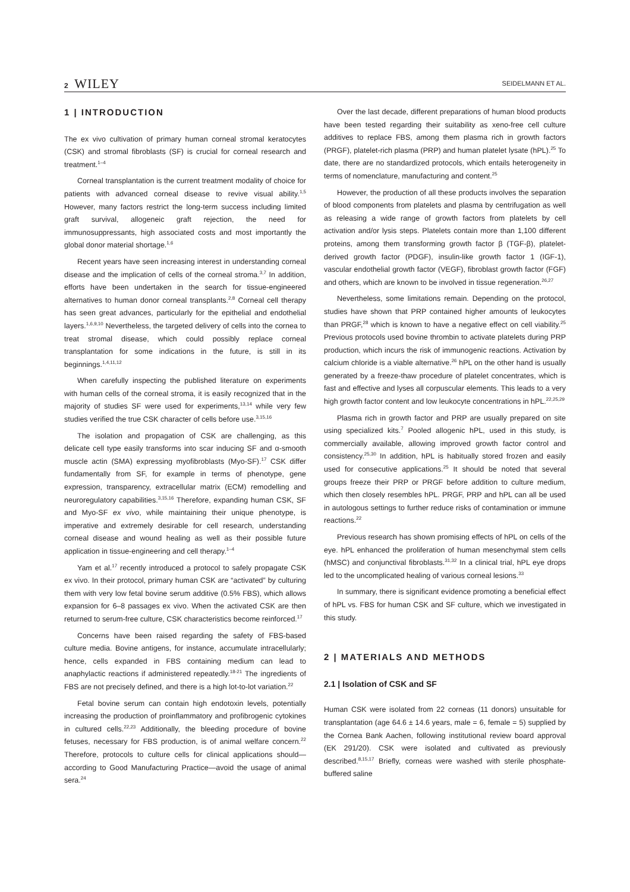2 WILEY
SEIDELMANN ET AL.
1 | INTRODUCTION
The ex vivo cultivation of primary human corneal stromal keratocytes (CSK) and stromal fibroblasts (SF) is crucial for corneal research and treatment.<sup>1–4</sup>
Corneal transplantation is the current treatment modality of choice for patients with advanced corneal disease to revive visual ability.<sup>1,5</sup> However, many factors restrict the long-term success including limited graft survival, allogeneic graft rejection, the need for immunosuppressants, high associated costs and most importantly the global donor material shortage.<sup>1,6</sup>
Recent years have seen increasing interest in understanding corneal disease and the implication of cells of the corneal stroma.<sup>3,7</sup> In addition, efforts have been undertaken in the search for tissue-engineered alternatives to human donor corneal transplants.<sup>2,8</sup> Corneal cell therapy has seen great advances, particularly for the epithelial and endothelial layers.<sup>1,6,9,10</sup> Nevertheless, the targeted delivery of cells into the cornea to treat stromal disease, which could possibly replace corneal transplantation for some indications in the future, is still in its beginnings.<sup>1,4,11,12</sup>
When carefully inspecting the published literature on experiments with human cells of the corneal stroma, it is easily recognized that in the majority of studies SF were used for experiments,<sup>13,14</sup> while very few studies verified the true CSK character of cells before use.<sup>3,15,16</sup>
The isolation and propagation of CSK are challenging, as this delicate cell type easily transforms into scar inducing SF and α-smooth muscle actin (SMA) expressing myofibroblasts (Myo-SF).<sup>17</sup> CSK differ fundamentally from SF, for example in terms of phenotype, gene expression, transparency, extracellular matrix (ECM) remodelling and neuroregulatory capabilities.<sup>3,15,16</sup> Therefore, expanding human CSK, SF and Myo-SF ex vivo, while maintaining their unique phenotype, is imperative and extremely desirable for cell research, understanding corneal disease and wound healing as well as their possible future application in tissue-engineering and cell therapy.<sup>1–4</sup>
Yam et al.<sup>17</sup> recently introduced a protocol to safely propagate CSK ex vivo. In their protocol, primary human CSK are “activated” by culturing them with very low fetal bovine serum additive (0.5% FBS), which allows expansion for 6–8 passages ex vivo. When the activated CSK are then returned to serum-free culture, CSK characteristics become reinforced.<sup>17</sup>
Concerns have been raised regarding the safety of FBS-based culture media. Bovine antigens, for instance, accumulate intracellularly; hence, cells expanded in FBS containing medium can lead to anaphylactic reactions if administered repeatedly.<sup>18-21</sup> The ingredients of FBS are not precisely defined, and there is a high lot-to-lot variation.<sup>22</sup>
Fetal bovine serum can contain high endotoxin levels, potentially increasing the production of proinflammatory and profibrogenic cytokines in cultured cells.<sup>22,23</sup> Additionally, the bleeding procedure of bovine fetuses, necessary for FBS production, is of animal welfare concern.<sup>22</sup> Therefore, protocols to culture cells for clinical applications should—according to Good Manufacturing Practice—avoid the usage of animal sera.<sup>24</sup>
Over the last decade, different preparations of human blood products have been tested regarding their suitability as xeno-free cell culture additives to replace FBS, among them plasma rich in growth factors (PRGF), platelet-rich plasma (PRP) and human platelet lysate (hPL).<sup>25</sup> To date, there are no standardized protocols, which entails heterogeneity in terms of nomenclature, manufacturing and content.<sup>25</sup>
However, the production of all these products involves the separation of blood components from platelets and plasma by centrifugation as well as releasing a wide range of growth factors from platelets by cell activation and/or lysis steps. Platelets contain more than 1,100 different proteins, among them transforming growth factor β (TGF-β), platelet-derived growth factor (PDGF), insulin-like growth factor 1 (IGF-1), vascular endothelial growth factor (VEGF), fibroblast growth factor (FGF) and others, which are known to be involved in tissue regeneration.<sup>26,27</sup>
Nevertheless, some limitations remain. Depending on the protocol, studies have shown that PRP contained higher amounts of leukocytes than PRGF,<sup>28</sup> which is known to have a negative effect on cell viability.<sup>25</sup> Previous protocols used bovine thrombin to activate platelets during PRP production, which incurs the risk of immunogenic reactions. Activation by calcium chloride is a viable alternative.<sup>26</sup> hPL on the other hand is usually generated by a freeze-thaw procedure of platelet concentrates, which is fast and effective and lyses all corpuscular elements. This leads to a very high growth factor content and low leukocyte concentrations in hPL.<sup>22,25,29</sup>
Plasma rich in growth factor and PRP are usually prepared on site using specialized kits.<sup>7</sup> Pooled allogenic hPL, used in this study, is commercially available, allowing improved growth factor control and consistency.<sup>25,30</sup> In addition, hPL is habitually stored frozen and easily used for consecutive applications.<sup>25</sup> It should be noted that several groups freeze their PRP or PRGF before addition to culture medium, which then closely resembles hPL. PRGF, PRP and hPL can all be used in autologous settings to further reduce risks of contamination or immune reactions.<sup>22</sup>
Previous research has shown promising effects of hPL on cells of the eye. hPL enhanced the proliferation of human mesenchymal stem cells (hMSC) and conjunctival fibroblasts.<sup>31,32</sup> In a clinical trial, hPL eye drops led to the uncomplicated healing of various corneal lesions.<sup>33</sup>
In summary, there is significant evidence promoting a beneficial effect of hPL vs. FBS for human CSK and SF culture, which we investigated in this study.
2 | MATERIALS AND METHODS
2.1 | Isolation of CSK and SF
Human CSK were isolated from 22 corneas (11 donors) unsuitable for transplantation (age 64.6 ± 14.6 years, male = 6, female = 5) supplied by the Cornea Bank Aachen, following institutional review board approval (EK 291/20). CSK were isolated and cultivated as previously described.<sup>8,15,17</sup> Briefly, corneas were washed with sterile phosphate-buffered saline